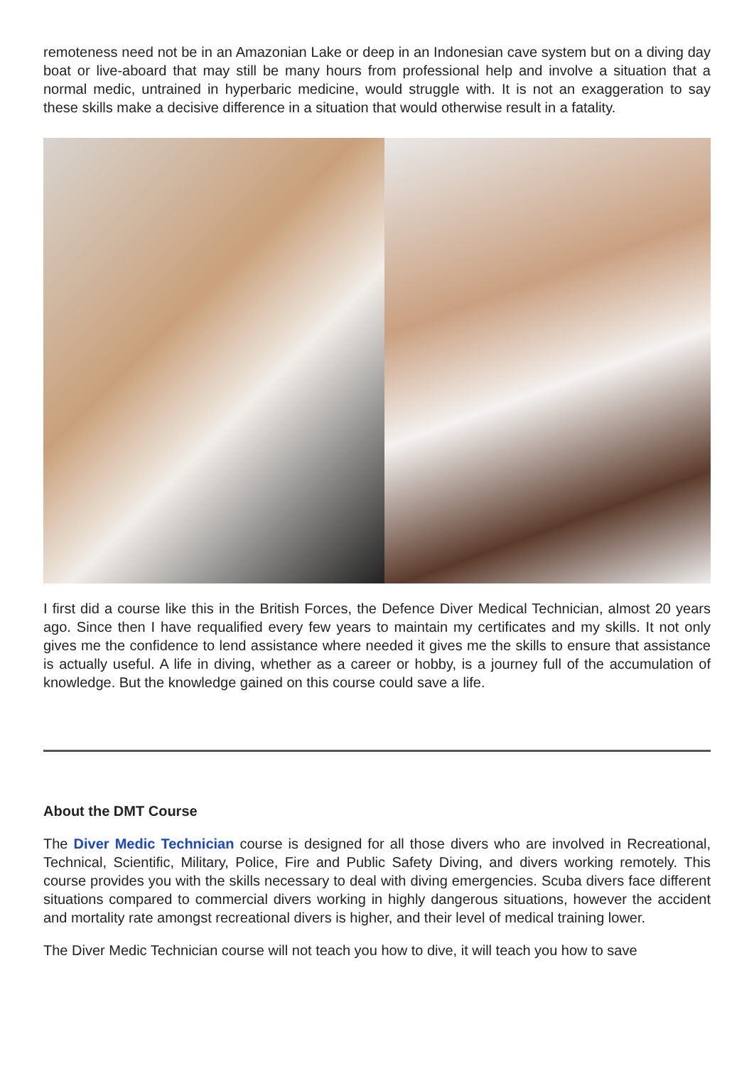remoteness need not be in an Amazonian Lake or deep in an Indonesian cave system but on a diving day boat or live-aboard that may still be many hours from professional help and involve a situation that a normal medic, untrained in hyperbaric medicine, would struggle with. It is not an exaggeration to say these skills make a decisive difference in a situation that would otherwise result in a fatality.
I first did a course like this in the British Forces, the Defence Diver Medical Technician, almost 20 years ago. Since then I have requalified every few years to maintain my certificates and my skills. It not only gives me the confidence to lend assistance where needed it gives me the skills to ensure that assistance is actually useful. A life in diving, whether as a career or hobby, is a journey full of the accumulation of knowledge. But the knowledge gained on this course could save a life.
About the DMT Course
The Diver Medic Technician course is designed for all those divers who are involved in Recreational, Technical, Scientific, Military, Police, Fire and Public Safety Diving, and divers working remotely. This course provides you with the skills necessary to deal with diving emergencies. Scuba divers face different situations compared to commercial divers working in highly dangerous situations, however the accident and mortality rate amongst recreational divers is higher, and their level of medical training lower.
The Diver Medic Technician course will not teach you how to dive, it will teach you how to save